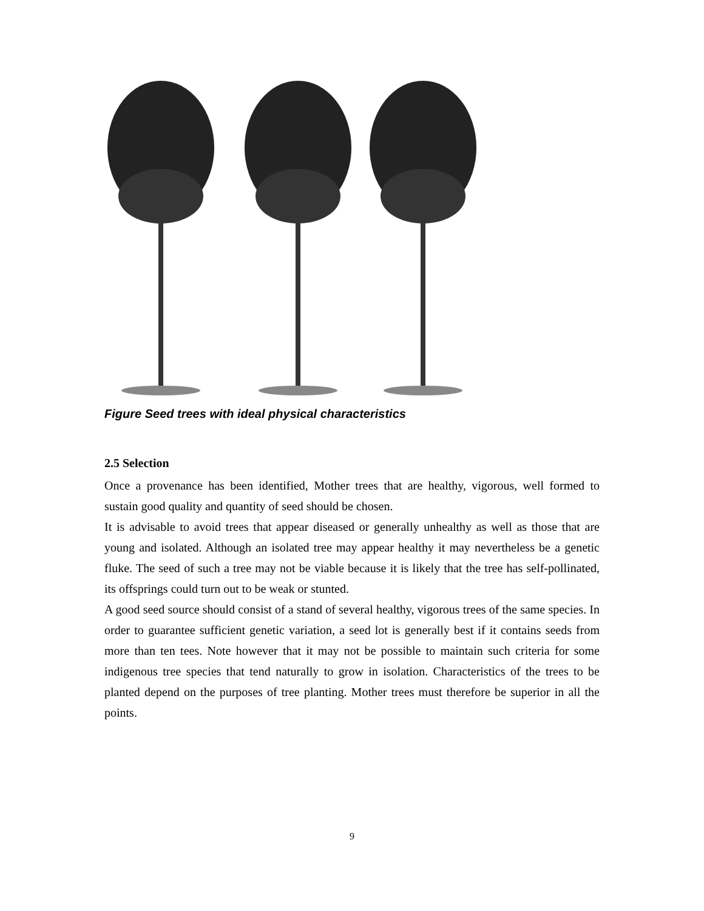Figure Seed trees with ideal physical characteristics
2.5 Selection
Once a provenance has been identified, Mother trees that are healthy, vigorous, well formed to sustain good quality and quantity of seed should be chosen.
It is advisable to avoid trees that appear diseased or generally unhealthy as well as those that are young and isolated. Although an isolated tree may appear healthy it may nevertheless be a genetic fluke. The seed of such a tree may not be viable because it is likely that the tree has self-pollinated, its offsprings could turn out to be weak or stunted.
A good seed source should consist of a stand of several healthy, vigorous trees of the same species. In order to guarantee sufficient genetic variation, a seed lot is generally best if it contains seeds from more than ten tees. Note however that it may not be possible to maintain such criteria for some indigenous tree species that tend naturally to grow in isolation. Characteristics of the trees to be planted depend on the purposes of tree planting. Mother trees must therefore be superior in all the points.
9